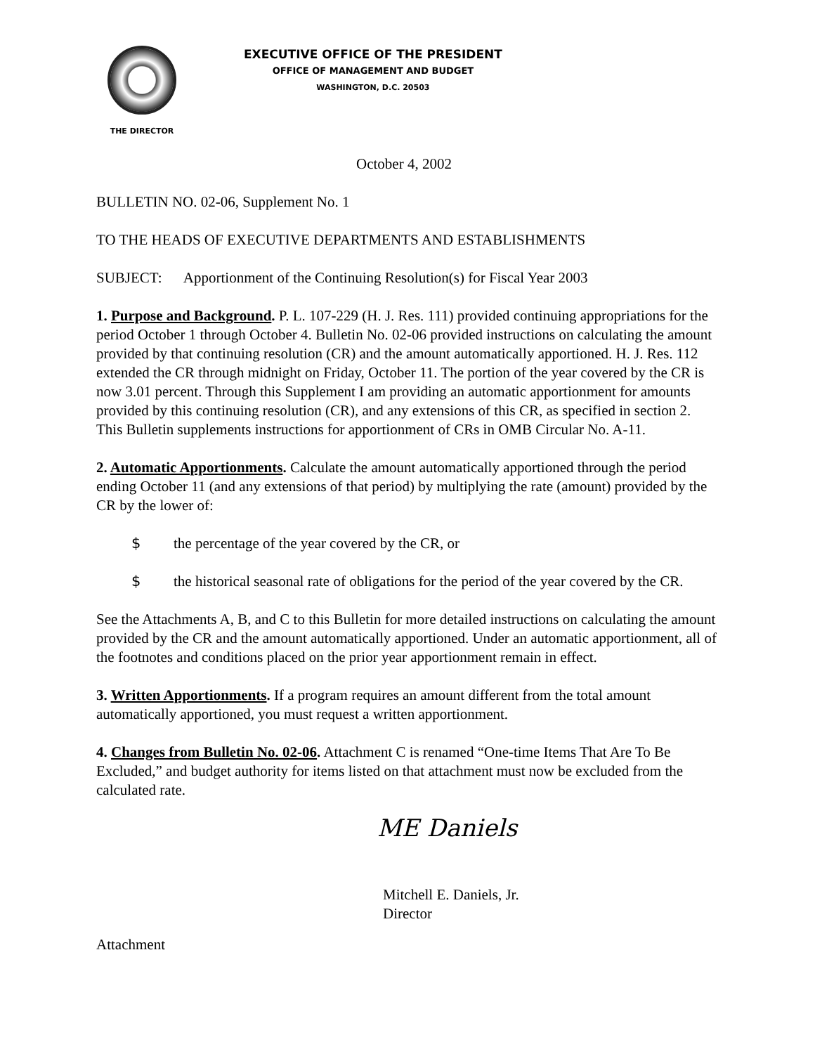THE DIRECTOR
EXECUTIVE OFFICE OF THE PRESIDENT
OFFICE OF MANAGEMENT AND BUDGET
WASHINGTON, D.C. 20503
October 4, 2002
BULLETIN NO. 02-06, Supplement No. 1
TO THE HEADS OF EXECUTIVE DEPARTMENTS AND ESTABLISHMENTS
SUBJECT: Apportionment of the Continuing Resolution(s) for Fiscal Year 2003
1. Purpose and Background. P. L. 107-229 (H. J. Res. 111) provided continuing appropriations for the period October 1 through October 4. Bulletin No. 02-06 provided instructions on calculating the amount provided by that continuing resolution (CR) and the amount automatically apportioned. H. J. Res. 112 extended the CR through midnight on Friday, October 11. The portion of the year covered by the CR is now 3.01 percent. Through this Supplement I am providing an automatic apportionment for amounts provided by this continuing resolution (CR), and any extensions of this CR, as specified in section 2. This Bulletin supplements instructions for apportionment of CRs in OMB Circular No. A-11.
2. Automatic Apportionments. Calculate the amount automatically apportioned through the period ending October 11 (and any extensions of that period) by multiplying the rate (amount) provided by the CR by the lower of:
$ the percentage of the year covered by the CR, or
$ the historical seasonal rate of obligations for the period of the year covered by the CR.
See the Attachments A, B, and C to this Bulletin for more detailed instructions on calculating the amount provided by the CR and the amount automatically apportioned. Under an automatic apportionment, all of the footnotes and conditions placed on the prior year apportionment remain in effect.
3. Written Apportionments. If a program requires an amount different from the total amount automatically apportioned, you must request a written apportionment.
4. Changes from Bulletin No. 02-06. Attachment C is renamed “One-time Items That Are To Be Excluded,” and budget authority for items listed on that attachment must now be excluded from the calculated rate.
ME Daniels
Mitchell E. Daniels, Jr.
Director
Attachment